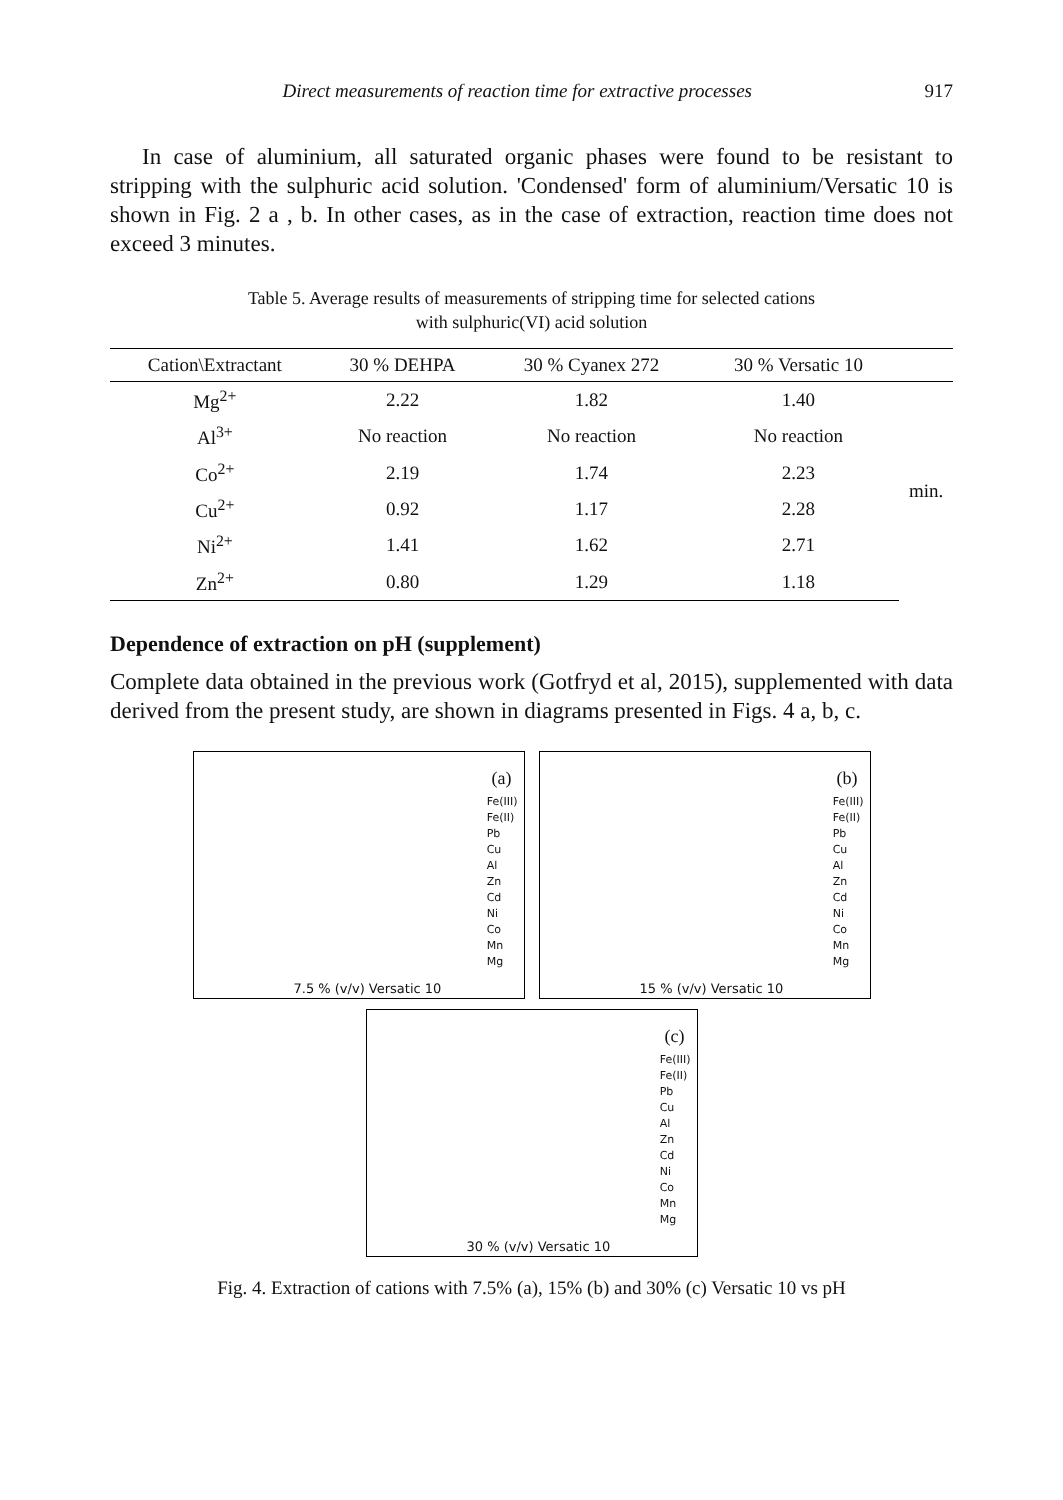Direct measurements of reaction time for extractive processes 917
In case of aluminium, all saturated organic phases were found to be resistant to stripping with the sulphuric acid solution. 'Condensed' form of aluminium/Versatic 10 is shown in Fig. 2 a , b. In other cases, as in the case of extraction, reaction time does not exceed 3 minutes.
Table 5. Average results of measurements of stripping time for selected cations
with sulphuric(VI) acid solution
| Cation\Extractant | 30 % DEHPA | 30 % Cyanex 272 | 30 % Versatic 10 | |
| --- | --- | --- | --- | --- |
| Mg<sup>2+</sup> | 2.22 | 1.82 | 1.40 | min. |
| Al<sup>3+</sup> | No reaction | No reaction | No reaction | |
| Co<sup>2+</sup> | 2.19 | 1.74 | 2.23 | |
| Cu<sup>2+</sup> | 0.92 | 1.17 | 2.28 | |
| Ni<sup>2+</sup> | 1.41 | 1.62 | 2.71 | |
| Zn<sup>2+</sup> | 0.80 | 1.29 | 1.18 | |
Dependence of extraction on pH (supplement)
Complete data obtained in the previous work (Gotfryd et al, 2015), supplemented with data derived from the present study, are shown in diagrams presented in Figs. 4 a, b, c.
(a)
Fe(III)
Fe(II)
Pb
Cu
Al
Zn
Cd
Ni
Co
Mn
Mg
7.5 % (v/v) Versatic 10
(b)
Fe(III)
Fe(II)
Pb
Cu
Al
Zn
Cd
Ni
Co
Mn
Mg
15 % (v/v) Versatic 10
(c)
Fe(III)
Fe(II)
Pb
Cu
Al
Zn
Cd
Ni
Co
Mn
Mg
30 % (v/v) Versatic 10
Fig. 4. Extraction of cations with 7.5% (a), 15% (b) and 30% (c) Versatic 10 vs pH